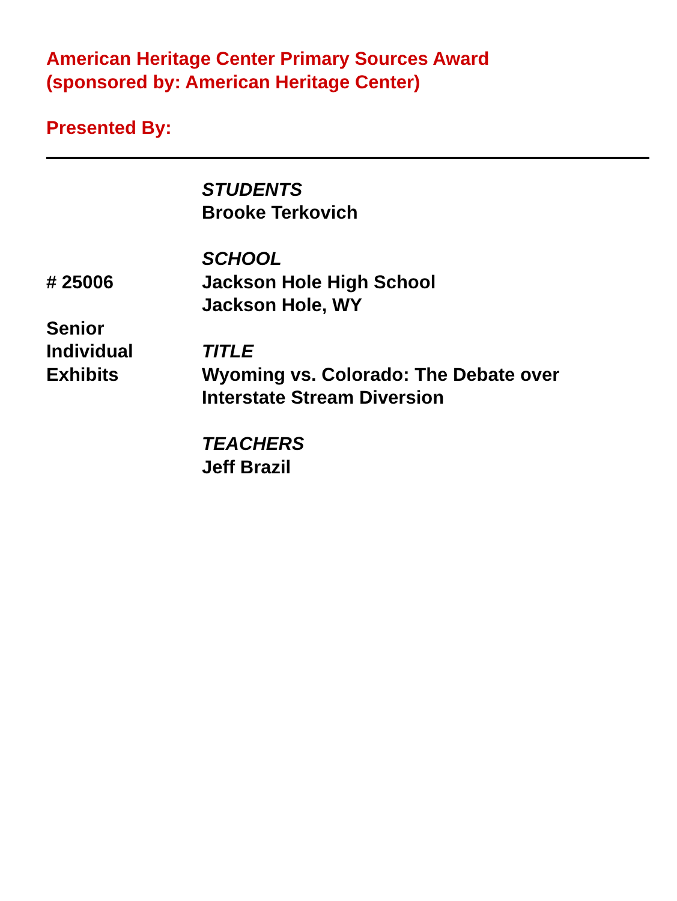American Heritage Center Primary Sources Award
(sponsored by: American Heritage Center)
Presented By:
# 25006
Senior
Individual
Exhibits
STUDENTS
Brooke Terkovich
SCHOOL
Jackson Hole High School
Jackson Hole, WY
TITLE
Wyoming vs. Colorado: The Debate over
Interstate Stream Diversion
TEACHERS
Jeff Brazil